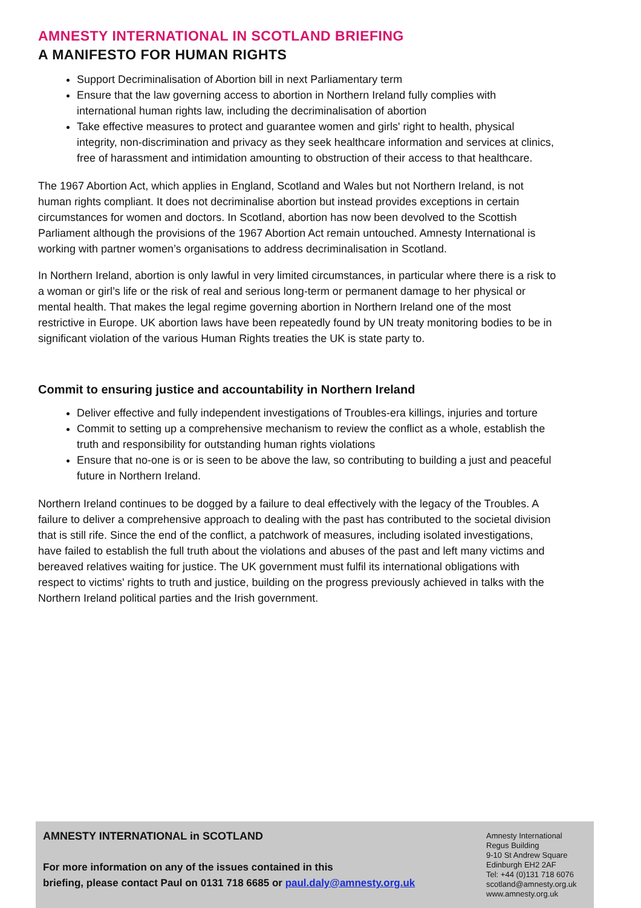AMNESTY INTERNATIONAL IN SCOTLAND BRIEFING
A MANIFESTO FOR HUMAN RIGHTS
Support Decriminalisation of Abortion bill in next Parliamentary term
Ensure that the law governing access to abortion in Northern Ireland fully complies with international human rights law, including the decriminalisation of abortion
Take effective measures to protect and guarantee women and girls' right to health, physical integrity, non-discrimination and privacy as they seek healthcare information and services at clinics, free of harassment and intimidation amounting to obstruction of their access to that healthcare.
The 1967 Abortion Act, which applies in England, Scotland and Wales but not Northern Ireland, is not human rights compliant. It does not decriminalise abortion but instead provides exceptions in certain circumstances for women and doctors. In Scotland, abortion has now been devolved to the Scottish Parliament although the provisions of the 1967 Abortion Act remain untouched. Amnesty International is working with partner women’s organisations to address decriminalisation in Scotland.
In Northern Ireland, abortion is only lawful in very limited circumstances, in particular where there is a risk to a woman or girl’s life or the risk of real and serious long-term or permanent damage to her physical or mental health. That makes the legal regime governing abortion in Northern Ireland one of the most restrictive in Europe. UK abortion laws have been repeatedly found by UN treaty monitoring bodies to be in significant violation of the various Human Rights treaties the UK is state party to.
Commit to ensuring justice and accountability in Northern Ireland
Deliver effective and fully independent investigations of Troubles-era killings, injuries and torture
Commit to setting up a comprehensive mechanism to review the conflict as a whole, establish the truth and responsibility for outstanding human rights violations
Ensure that no-one is or is seen to be above the law, so contributing to building a just and peaceful future in Northern Ireland.
Northern Ireland continues to be dogged by a failure to deal effectively with the legacy of the Troubles. A failure to deliver a comprehensive approach to dealing with the past has contributed to the societal division that is still rife. Since the end of the conflict, a patchwork of measures, including isolated investigations, have failed to establish the full truth about the violations and abuses of the past and left many victims and bereaved relatives waiting for justice. The UK government must fulfil its international obligations with respect to victims' rights to truth and justice, building on the progress previously achieved in talks with the Northern Ireland political parties and the Irish government.
AMNESTY INTERNATIONAL in SCOTLAND
For more information on any of the issues contained in this
briefing, please contact Paul on 0131 718 6685 or paul.daly@amnesty.org.uk
Amnesty International
Regus Building
9-10 St Andrew Square
Edinburgh EH2 2AF
Tel: +44 (0)131 718 6076
scotland@amnesty.org.uk
www.amnesty.org.uk